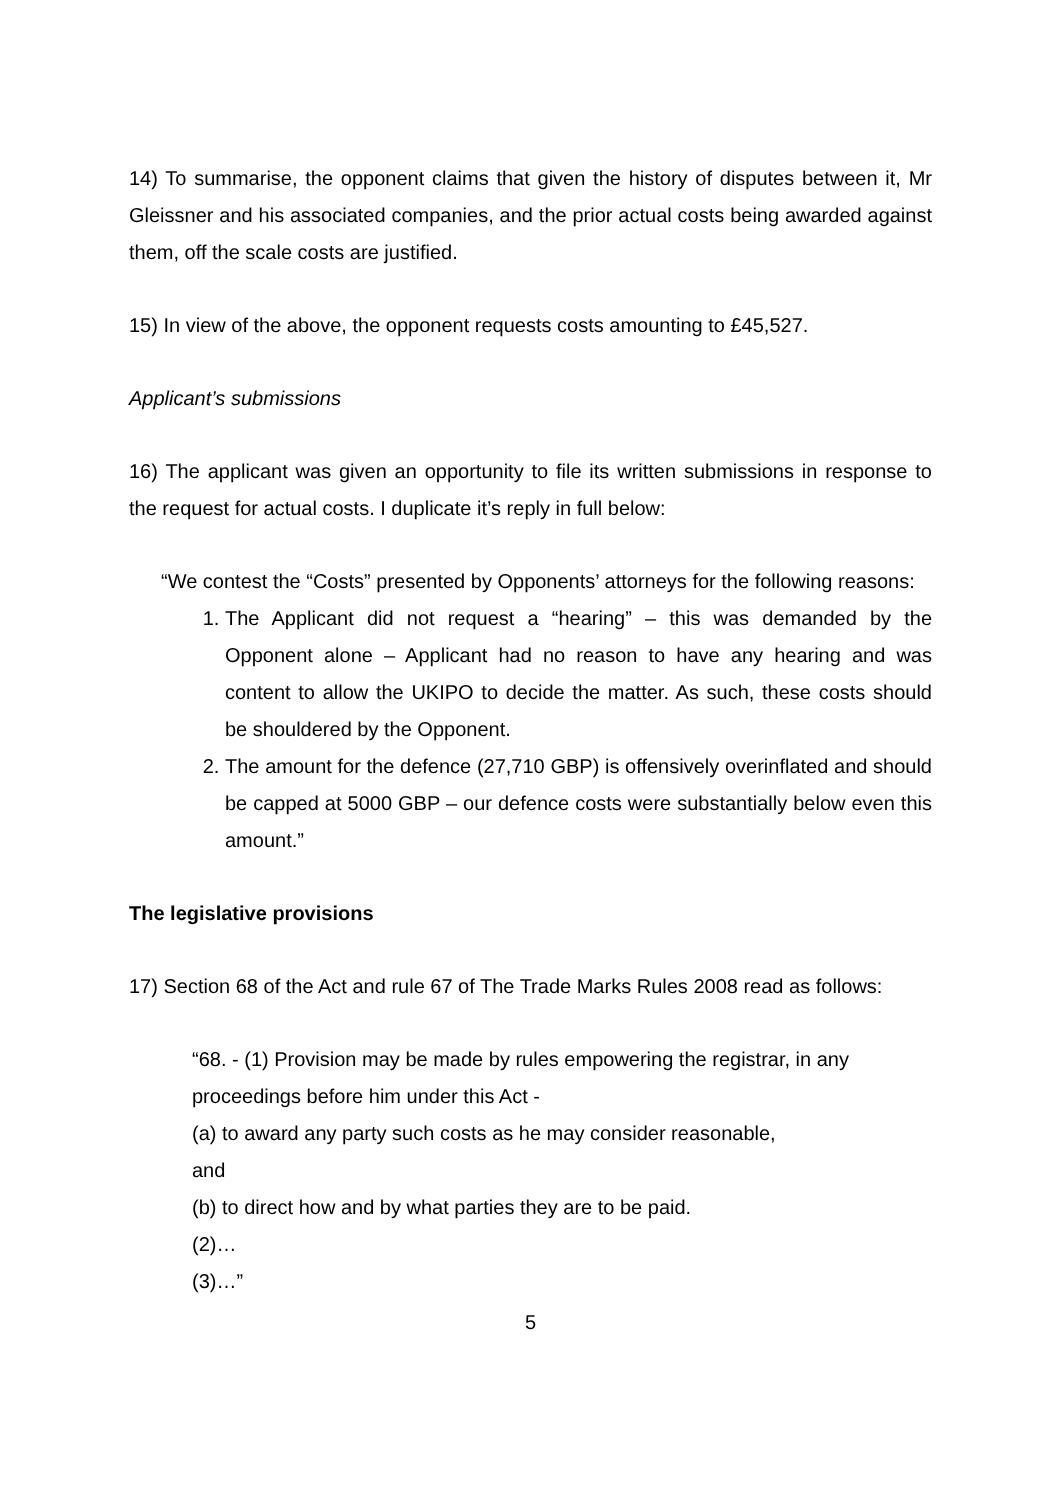14) To summarise, the opponent claims that given the history of disputes between it, Mr Gleissner and his associated companies, and the prior actual costs being awarded against them, off the scale costs are justified.
15) In view of the above, the opponent requests costs amounting to £45,527.
Applicant’s submissions
16) The applicant was given an opportunity to file its written submissions in response to the request for actual costs. I duplicate it’s reply in full below:
“We contest the “Costs” presented by Opponents’ attorneys for the following reasons:
1. The Applicant did not request a “hearing” – this was demanded by the Opponent alone – Applicant had no reason to have any hearing and was content to allow the UKIPO to decide the matter. As such, these costs should be shouldered by the Opponent.
2. The amount for the defence (27,710 GBP) is offensively overinflated and should be capped at 5000 GBP – our defence costs were substantially below even this amount.”
The legislative provisions
17) Section 68 of the Act and rule 67 of The Trade Marks Rules 2008 read as follows:
“68. - (1) Provision may be made by rules empowering the registrar, in any proceedings before him under this Act -
(a) to award any party such costs as he may consider reasonable,
and
(b) to direct how and by what parties they are to be paid.
(2)…
(3)…”
5